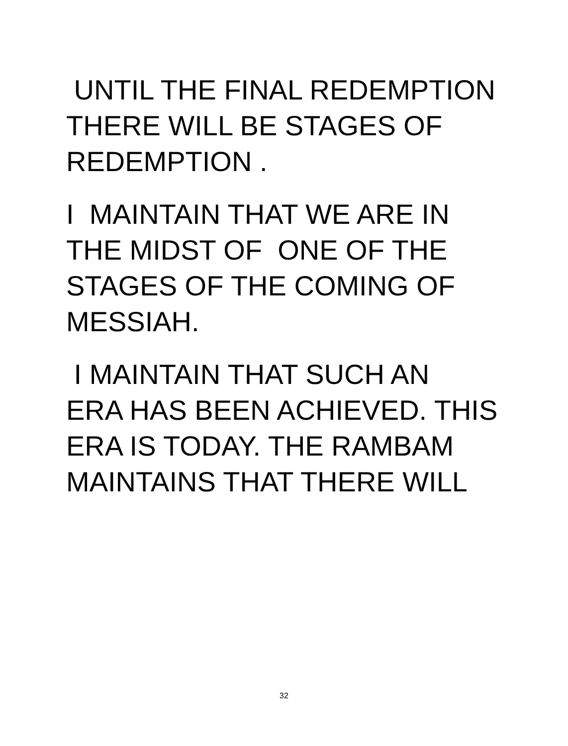UNTIL THE FINAL REDEMPTION
THERE WILL BE STAGES OF
REDEMPTION .
I MAINTAIN THAT WE ARE IN
THE MIDST OF ONE OF THE
STAGES OF THE COMING OF
MESSIAH.
I MAINTAIN THAT SUCH AN
ERA HAS BEEN ACHIEVED. THIS
ERA IS TODAY. THE RAMBAM
MAINTAINS THAT THERE WILL
32